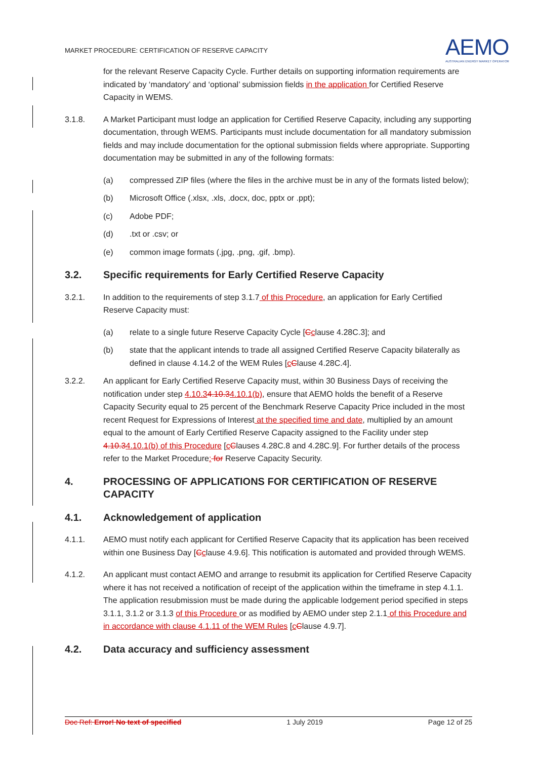MARKET PROCEDURE: CERTIFICATION OF RESERVE CAPACITY
AEMO
AUSTRALIAN ENERGY MARKET OPERATOR
for the relevant Reserve Capacity Cycle. Further details on supporting information requirements are indicated by ‘mandatory’ and ‘optional’ submission fields in the application for Certified Reserve Capacity in WEMS.
3.1.8. A Market Participant must lodge an application for Certified Reserve Capacity, including any supporting documentation, through WEMS. Participants must include documentation for all mandatory submission fields and may include documentation for the optional submission fields where appropriate. Supporting documentation may be submitted in any of the following formats:
(a) compressed ZIP files (where the files in the archive must be in any of the formats listed below);
(b) Microsoft Office (.xlsx, .xls, .docx, doc, pptx or .ppt);
(c) Adobe PDF;
(d) .txt or .csv; or
(e) common image formats (.jpg, .png, .gif, .bmp).
3.2. Specific requirements for Early Certified Reserve Capacity
3.2.1. In addition to the requirements of step 3.1.7 of this Procedure, an application for Early Certified Reserve Capacity must:
(a) relate to a single future Reserve Capacity Cycle [Cclause 4.28C.3]; and
(b) state that the applicant intends to trade all assigned Certified Reserve Capacity bilaterally as defined in clause 4.14.2 of the WEM Rules [cClause 4.28C.4].
3.2.2. An applicant for Early Certified Reserve Capacity must, within 30 Business Days of receiving the notification under step 4.10.34.10.34.10.1(b), ensure that AEMO holds the benefit of a Reserve Capacity Security equal to 25 percent of the Benchmark Reserve Capacity Price included in the most recent Request for Expressions of Interest at the specified time and date, multiplied by an amount equal to the amount of Early Certified Reserve Capacity assigned to the Facility under step 4.10.34.10.1(b) of this Procedure [cClauses 4.28C.8 and 4.28C.9]. For further details of the process refer to the Market Procedure: for Reserve Capacity Security.
4. PROCESSING OF APPLICATIONS FOR CERTIFICATION OF RESERVE CAPACITY
4.1. Acknowledgement of application
4.1.1. AEMO must notify each applicant for Certified Reserve Capacity that its application has been received within one Business Day [Cclause 4.9.6]. This notification is automated and provided through WEMS.
4.1.2. An applicant must contact AEMO and arrange to resubmit its application for Certified Reserve Capacity where it has not received a notification of receipt of the application within the timeframe in step 4.1.1. The application resubmission must be made during the applicable lodgement period specified in steps 3.1.1, 3.1.2 or 3.1.3 of this Procedure or as modified by AEMO under step 2.1.1 of this Procedure and in accordance with clause 4.1.11 of the WEM Rules [cClause 4.9.7].
4.2. Data accuracy and sufficiency assessment
Doc Ref: Error! No text of specified 1 July 2019 Page 12 of 25